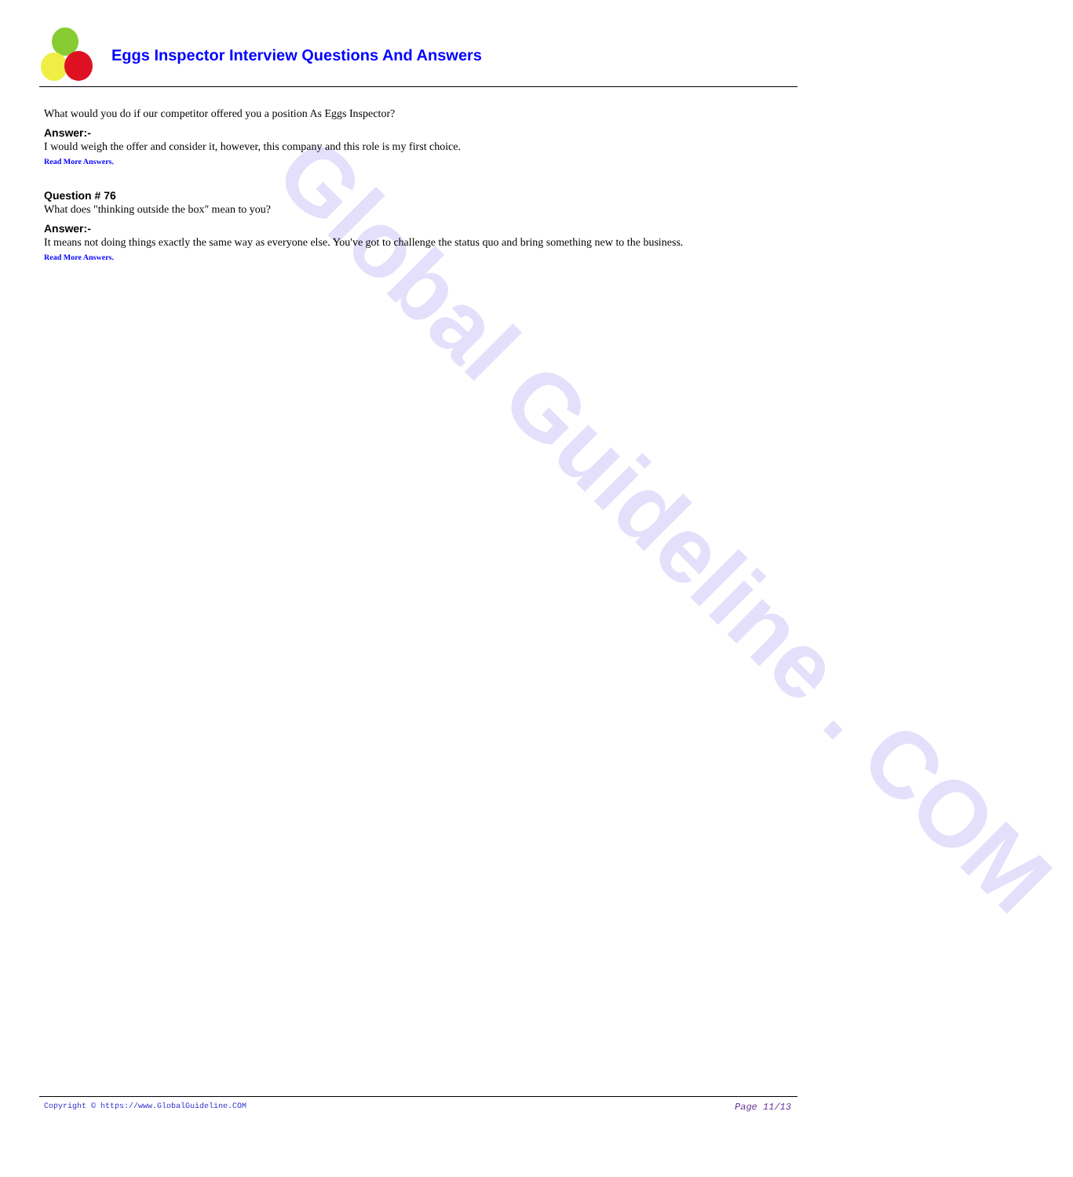Global Guideline . COM
Eggs Inspector Interview Questions And Answers
What would you do if our competitor offered you a position As Eggs Inspector?
Answer:-
I would weigh the offer and consider it, however, this company and this role is my first choice.
Read More Answers.
Question # 76
What does "thinking outside the box" mean to you?
Answer:-
It means not doing things exactly the same way as everyone else. You've got to challenge the status quo and bring something new to the business.
Read More Answers.
Copyright © https://www.GlobalGuideline.COM Page 11/13